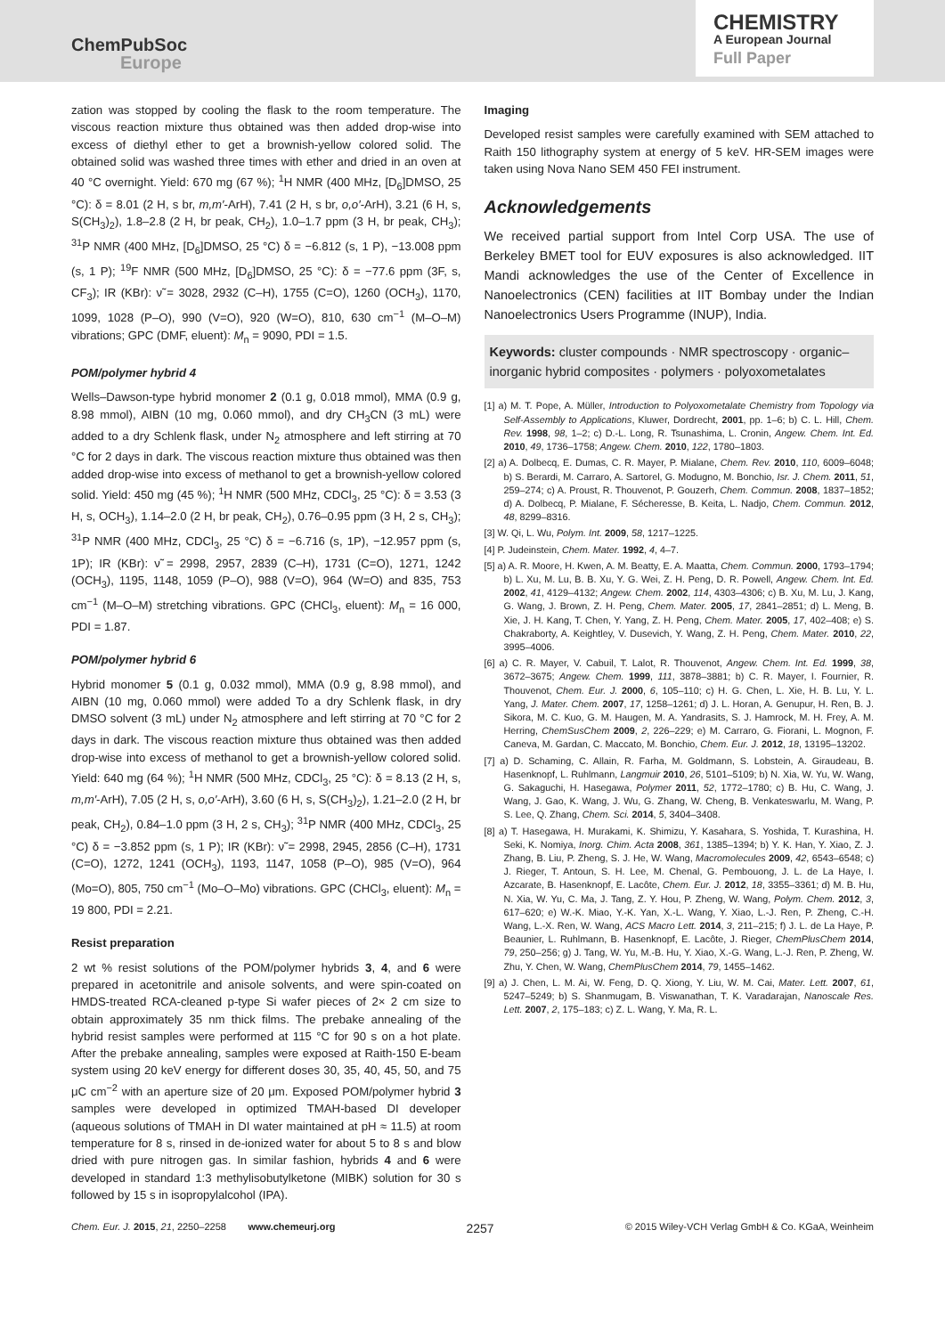ChemPubSoc
Europe
CHEMISTRY
A European Journal
Full Paper
zation was stopped by cooling the flask to the room temperature. The viscous reaction mixture thus obtained was then added drop-wise into excess of diethyl ether to get a brownish-yellow colored solid. The obtained solid was washed three times with ether and dried in an oven at 40 °C overnight. Yield: 670 mg (67 %); <sup>1</sup>H NMR (400 MHz, [D<sub>6</sub>]DMSO, 25 °C): δ = 8.01 (2 H, s br, m,m′-ArH), 7.41 (2 H, s br, o,o′-ArH), 3.21 (6 H, s, S(CH<sub>3</sub>)<sub>2</sub>), 1.8–2.8 (2 H, br peak, CH<sub>2</sub>), 1.0–1.7 ppm (3 H, br peak, CH<sub>3</sub>); <sup>31</sup>P NMR (400 MHz, [D<sub>6</sub>]DMSO, 25 °C) δ = −6.812 (s, 1 P), −13.008 ppm (s, 1 P); <sup>19</sup>F NMR (500 MHz, [D<sub>6</sub>]DMSO, 25 °C): δ = −77.6 ppm (3F, s, CF<sub>3</sub>); IR (KBr): ν̃ = 3028, 2932 (C–H), 1755 (C=O), 1260 (OCH<sub>3</sub>), 1170, 1099, 1028 (P–O), 990 (V=O), 920 (W=O), 810, 630 cm<sup>−1</sup> (M–O–M) vibrations; GPC (DMF, eluent): M<sub>n</sub> = 9090, PDI = 1.5.
POM/polymer hybrid 4
Wells–Dawson-type hybrid monomer 2 (0.1 g, 0.018 mmol), MMA (0.9 g, 8.98 mmol), AIBN (10 mg, 0.060 mmol), and dry CH<sub>3</sub>CN (3 mL) were added to a dry Schlenk flask, under N<sub>2</sub> atmosphere and left stirring at 70 °C for 2 days in dark. The viscous reaction mixture thus obtained was then added drop-wise into excess of methanol to get a brownish-yellow colored solid. Yield: 450 mg (45 %); <sup>1</sup>H NMR (500 MHz, CDCl<sub>3</sub>, 25 °C): δ = 3.53 (3 H, s, OCH<sub>3</sub>), 1.14–2.0 (2 H, br peak, CH<sub>2</sub>), 0.76–0.95 ppm (3 H, 2 s, CH<sub>3</sub>); <sup>31</sup>P NMR (400 MHz, CDCl<sub>3</sub>, 25 °C) δ = −6.716 (s, 1P), −12.957 ppm (s, 1P); IR (KBr): ν̃ = 2998, 2957, 2839 (C–H), 1731 (C=O), 1271, 1242 (OCH<sub>3</sub>), 1195, 1148, 1059 (P–O), 988 (V=O), 964 (W=O) and 835, 753 cm<sup>−1</sup> (M–O–M) stretching vibrations. GPC (CHCl<sub>3</sub>, eluent): M<sub>n</sub> = 16 000, PDI = 1.87.
POM/polymer hybrid 6
Hybrid monomer 5 (0.1 g, 0.032 mmol), MMA (0.9 g, 8.98 mmol), and AIBN (10 mg, 0.060 mmol) were added To a dry Schlenk flask, in dry DMSO solvent (3 mL) under N<sub>2</sub> atmosphere and left stirring at 70 °C for 2 days in dark. The viscous reaction mixture thus obtained was then added drop-wise into excess of methanol to get a brownish-yellow colored solid. Yield: 640 mg (64 %); <sup>1</sup>H NMR (500 MHz, CDCl<sub>3</sub>, 25 °C): δ = 8.13 (2 H, s, m,m′-ArH), 7.05 (2 H, s, o,o′-ArH), 3.60 (6 H, s, S(CH<sub>3</sub>)<sub>2</sub>), 1.21–2.0 (2 H, br peak, CH<sub>2</sub>), 0.84–1.0 ppm (3 H, 2 s, CH<sub>3</sub>); <sup>31</sup>P NMR (400 MHz, CDCl<sub>3</sub>, 25 °C) δ = −3.852 ppm (s, 1 P); IR (KBr): ν̃ = 2998, 2945, 2856 (C–H), 1731 (C=O), 1272, 1241 (OCH<sub>3</sub>), 1193, 1147, 1058 (P–O), 985 (V=O), 964 (Mo=O), 805, 750 cm<sup>−1</sup> (Mo–O–Mo) vibrations. GPC (CHCl<sub>3</sub>, eluent): M<sub>n</sub> = 19 800, PDI = 2.21.
Resist preparation
2 wt % resist solutions of the POM/polymer hybrids 3, 4, and 6 were prepared in acetonitrile and anisole solvents, and were spin-coated on HMDS-treated RCA-cleaned p-type Si wafer pieces of 2× 2 cm size to obtain approximately 35 nm thick films. The prebake annealing of the hybrid resist samples were performed at 115 °C for 90 s on a hot plate. After the prebake annealing, samples were exposed at Raith-150 E-beam system using 20 keV energy for different doses 30, 35, 40, 45, 50, and 75 μC cm<sup>−2</sup> with an aperture size of 20 μm. Exposed POM/polymer hybrid 3 samples were developed in optimized TMAH-based DI developer (aqueous solutions of TMAH in DI water maintained at pH ≈ 11.5) at room temperature for 8 s, rinsed in de-ionized water for about 5 to 8 s and blow dried with pure nitrogen gas. In similar fashion, hybrids 4 and 6 were developed in standard 1:3 methylisobutylketone (MIBK) solution for 30 s followed by 15 s in isopropylalcohol (IPA).
Imaging
Developed resist samples were carefully examined with SEM attached to Raith 150 lithography system at energy of 5 keV. HR-SEM images were taken using Nova Nano SEM 450 FEI instrument.
Acknowledgements
We received partial support from Intel Corp USA. The use of Berkeley BMET tool for EUV exposures is also acknowledged. IIT Mandi acknowledges the use of the Center of Excellence in Nanoelectronics (CEN) facilities at IIT Bombay under the Indian Nanoelectronics Users Programme (INUP), India.
Keywords: cluster compounds · NMR spectroscopy · organic–inorganic hybrid composites · polymers · polyoxometalates
[1] a) M. T. Pope, A. Müller, Introduction to Polyoxometalate Chemistry from Topology via Self-Assembly to Applications, Kluwer, Dordrecht, 2001, pp. 1–6; b) C. L. Hill, Chem. Rev. 1998, 98, 1–2; c) D.-L. Long, R. Tsunashima, L. Cronin, Angew. Chem. Int. Ed. 2010, 49, 1736–1758; Angew. Chem. 2010, 122, 1780–1803.
[2] a) A. Dolbecq, E. Dumas, C. R. Mayer, P. Mialane, Chem. Rev. 2010, 110, 6009–6048; b) S. Berardi, M. Carraro, A. Sartorel, G. Modugno, M. Bonchio, Isr. J. Chem. 2011, 51, 259–274; c) A. Proust, R. Thouvenot, P. Gouzerh, Chem. Commun. 2008, 1837–1852; d) A. Dolbecq, P. Mialane, F. Sécheresse, B. Keita, L. Nadjo, Chem. Commun. 2012, 48, 8299–8316.
[3] W. Qi, L. Wu, Polym. Int. 2009, 58, 1217–1225.
[4] P. Judeinstein, Chem. Mater. 1992, 4, 4–7.
[5] a) A. R. Moore, H. Kwen, A. M. Beatty, E. A. Maatta, Chem. Commun. 2000, 1793–1794; b) L. Xu, M. Lu, B. B. Xu, Y. G. Wei, Z. H. Peng, D. R. Powell, Angew. Chem. Int. Ed. 2002, 41, 4129–4132; Angew. Chem. 2002, 114, 4303–4306; c) B. Xu, M. Lu, J. Kang, G. Wang, J. Brown, Z. H. Peng, Chem. Mater. 2005, 17, 2841–2851; d) L. Meng, B. Xie, J. H. Kang, T. Chen, Y. Yang, Z. H. Peng, Chem. Mater. 2005, 17, 402–408; e) S. Chakraborty, A. Keightley, V. Dusevich, Y. Wang, Z. H. Peng, Chem. Mater. 2010, 22, 3995–4006.
[6] a) C. R. Mayer, V. Cabuil, T. Lalot, R. Thouvenot, Angew. Chem. Int. Ed. 1999, 38, 3672–3675; Angew. Chem. 1999, 111, 3878–3881; b) C. R. Mayer, I. Fournier, R. Thouvenot, Chem. Eur. J. 2000, 6, 105–110; c) H. G. Chen, L. Xie, H. B. Lu, Y. L. Yang, J. Mater. Chem. 2007, 17, 1258–1261; d) J. L. Horan, A. Genupur, H. Ren, B. J. Sikora, M. C. Kuo, G. M. Haugen, M. A. Yandrasits, S. J. Hamrock, M. H. Frey, A. M. Herring, ChemSusChem 2009, 2, 226–229; e) M. Carraro, G. Fiorani, L. Mognon, F. Caneva, M. Gardan, C. Maccato, M. Bonchio, Chem. Eur. J. 2012, 18, 13195–13202.
[7] a) D. Schaming, C. Allain, R. Farha, M. Goldmann, S. Lobstein, A. Giraudeau, B. Hasenknopf, L. Ruhlmann, Langmuir 2010, 26, 5101–5109; b) N. Xia, W. Yu, W. Wang, G. Sakaguchi, H. Hasegawa, Polymer 2011, 52, 1772–1780; c) B. Hu, C. Wang, J. Wang, J. Gao, K. Wang, J. Wu, G. Zhang, W. Cheng, B. Venkateswarlu, M. Wang, P. S. Lee, Q. Zhang, Chem. Sci. 2014, 5, 3404–3408.
[8] a) T. Hasegawa, H. Murakami, K. Shimizu, Y. Kasahara, S. Yoshida, T. Kurashina, H. Seki, K. Nomiya, Inorg. Chim. Acta 2008, 361, 1385–1394; b) Y. K. Han, Y. Xiao, Z. J. Zhang, B. Liu, P. Zheng, S. J. He, W. Wang, Macromolecules 2009, 42, 6543–6548; c) J. Rieger, T. Antoun, S. H. Lee, M. Chenal, G. Pembouong, J. L. de La Haye, I. Azcarate, B. Hasenknopf, E. Lacôte, Chem. Eur. J. 2012, 18, 3355–3361; d) M. B. Hu, N. Xia, W. Yu, C. Ma, J. Tang, Z. Y. Hou, P. Zheng, W. Wang, Polym. Chem. 2012, 3, 617–620; e) W.-K. Miao, Y.-K. Yan, X.-L. Wang, Y. Xiao, L.-J. Ren, P. Zheng, C.-H. Wang, L.-X. Ren, W. Wang, ACS Macro Lett. 2014, 3, 211–215; f) J. L. de La Haye, P. Beaunier, L. Ruhlmann, B. Hasenknopf, E. Lacôte, J. Rieger, ChemPlusChem 2014, 79, 250–256; g) J. Tang, W. Yu, M.-B. Hu, Y. Xiao, X.-G. Wang, L.-J. Ren, P. Zheng, W. Zhu, Y. Chen, W. Wang, ChemPlusChem 2014, 79, 1455–1462.
[9] a) J. Chen, L. M. Ai, W. Feng, D. Q. Xiong, Y. Liu, W. M. Cai, Mater. Lett. 2007, 61, 5247–5249; b) S. Shanmugam, B. Viswanathan, T. K. Varadarajan, Nanoscale Res. Lett. 2007, 2, 175–183; c) Z. L. Wang, Y. Ma, R. L.
Chem. Eur. J. 2015, 21, 2250–2258 www.chemeurj.org 2257 © 2015 Wiley-VCH Verlag GmbH & Co. KGaA, Weinheim